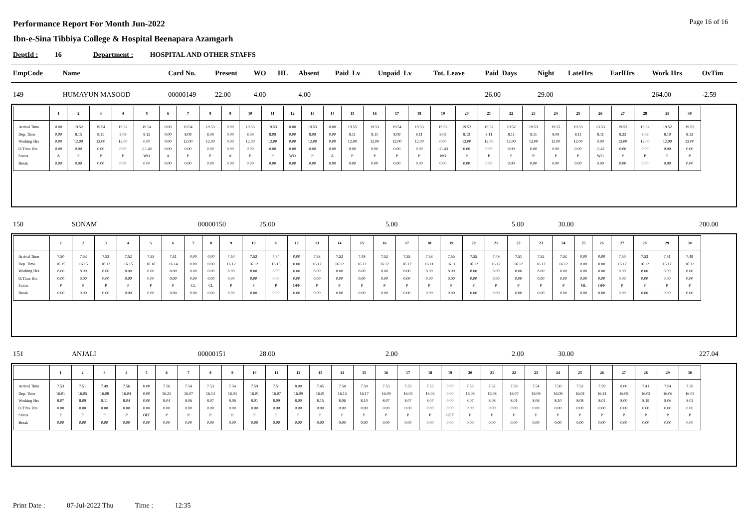Page 16 of 16
Performance Report For Month Jun-2022
Ibn-e-Sina Tibbiya College & Hospital Beenapara Azamgarh
DeptId : 16 Department : HOSPITAL AND OTHER STAFFS
| EmpCode | Name | Card No. | Present | WO | HL | Absent | Paid_Lv | Unpaid_Lv | Tot. Leave | Paid_Days | Night | LateHrs | EarlHrs | Work Hrs | OvTim |
| --- | --- | --- | --- | --- | --- | --- | --- | --- | --- | --- | --- | --- | --- | --- | --- |
| 149 | HUMAYUN MASOOD | 00000149 | 22.00 | 4.00 | | 4.00 | | | | 26.00 | 29.00 | | | 264.00 | -2.59 |
| | 1 | 2 | 3 | 4 | 5 | 6 | 7 | 8 | 9 | 10 | 11 | 12 | 13 | 14 | 15 | 16 | 17 | 18 | 19 | 20 | 21 | 22 | 23 | 24 | 25 | 26 | 27 | 28 | 29 | 30 |
| --- | --- | --- | --- | --- | --- | --- | --- | --- | --- | --- | --- | --- | --- | --- | --- | --- | --- | --- | --- | --- | --- | --- | --- | --- | --- | --- | --- | --- | --- | --- |
| Arrival Time Dep. Time Working Hrs O.Time Hrs Status Break | 0.00 0.00 0.00 0.00 A 0.00 | 19.52 8.15 12.00 0.00 P 0.00 | 19.54 8.11 12.00 0.00 P 0.00 | 19.52 8.09 12.00 0.00 P 0.00 | 19.54 8.12 0.00 -11.42 WO 0.00 | 0.00 0.00 0.00 0.00 A 0.00 | 19.54 8.09 12.00 0.00 P 0.00 | 19.53 8.09 12.00 0.00 P 0.00 | 0.00 0.00 0.00 0.00 A 0.00 | 19.53 8.09 12.00 0.00 P 0.00 | 19.53 8.09 12.00 0.00 P 0.00 | 0.00 0.00 0.00 0.00 WO 0.00 | 19.53 8.09 12.00 0.00 P 0.00 | 0.00 0.00 0.00 0.00 A 0.00 | 19.55 8.11 12.00 0.00 P 0.00 | 19.53 8.11 12.00 0.00 P 0.00 | 19.54 8.09 12.00 0.00 P 0.00 | 19.53 8.11 12.00 0.00 P 0.00 | 19.52 8.09 0.00 -11.43 WO 0.00 | 19.52 8.12 12.00 0.00 P 0.00 | 19.52 8.11 12.00 0.00 P 0.00 | 19.52 8.11 12.00 0.00 P 0.00 | 19.53 8.11 12.00 0.00 P 0.00 | 19.53 8.09 12.00 0.00 P 0.00 | 19.53 8.11 12.00 0.00 P 0.00 | 13.53 8.11 0.00 -5.42 WO 0.00 | 19.52 8.23 12.00 0.00 P 0.00 | 19.52 8.09 12.00 0.00 P 0.00 | 19.52 8.10 12.00 0.00 P 0.00 | 19.52 8.12 12.00 0.00 P 0.00 |
| 150 | SONAM | 00000150 | 25.00 | 5.00 | 5.00 | 30.00 | 200.00 |
| | 1 | 2 | 3 | 4 | 5 | 6 | 7 | 8 | 9 | 10 | 11 | 12 | 13 | 14 | 15 | 16 | 17 | 18 | 19 | 20 | 21 | 22 | 23 | 24 | 25 | 26 | 27 | 28 | 29 | 30 |
| --- | --- | --- | --- | --- | --- | --- | --- | --- | --- | --- | --- | --- | --- | --- | --- | --- | --- | --- | --- | --- | --- | --- | --- | --- | --- | --- | --- | --- | --- | --- |
| Arrival Time Dep. Time Working Hrs O.Time Hrs Status Break | 7.50 16.15 8.00 0.00 P 0.00 | 7.53 16.15 8.00 0.00 P 0.00 | 7.53 16.13 8.00 0.00 P 0.00 | 7.52 16.15 8.00 0.00 P 0.00 | 7.55 16.16 8.00 0.00 P 0.00 | 7.51 16.14 8.00 0.00 P 0.00 | 0.00 0.00 0.00 0.00 CL 0.00 | 0.00 0.00 0.00 0.00 CL 0.00 | 7.50 16.12 8.00 0.00 P 0.00 | 7.52 16.12 8.00 0.00 P 0.00 | 7.54 16.13 8.00 0.00 P 0.00 | 0.00 0.00 0.00 0.00 OFF 0.00 | 7.53 16.12 8.00 0.00 P 0.00 | 7.52 16.12 8.00 0.00 P 0.00 | 7.49 16.12 8.00 0.00 P 0.00 | 7.52 16.12 8.00 0.00 P 0.00 | 7.55 16.12 8.00 0.00 P 0.00 | 7.53 16.11 8.00 0.00 P 0.00 | 7.55 16.11 8.00 0.00 P 0.00 | 7.55 16.12 8.00 0.00 P 0.00 | 7.49 16.12 8.00 0.00 P 0.00 | 7.51 16.12 8.00 0.00 P 0.00 | 7.52 16.12 8.00 0.00 P 0.00 | 7.53 16.12 8.00 0.00 P 0.00 | 0.00 0.00 0.00 0.00 ML 0.00 | 0.00 0.00 0.00 0.00 OFF 0.00 | 7.50 16.12 8.00 0.00 P 0.00 | 7.53 16.12 8.00 0.00 P 0.00 | 7.51 16.12 8.00 0.00 P 0.00 | 7.49 16.12 8.00 0.00 P 0.00 |
| 151 | ANJALI | 00000151 | 28.00 | 2.00 | 2.00 | 30.00 | 227.04 |
| | 1 | 2 | 3 | 4 | 5 | 6 | 7 | 8 | 9 | 10 | 11 | 12 | 13 | 14 | 15 | 16 | 17 | 18 | 19 | 20 | 21 | 22 | 23 | 24 | 25 | 26 | 27 | 28 | 29 | 30 |
| --- | --- | --- | --- | --- | --- | --- | --- | --- | --- | --- | --- | --- | --- | --- | --- | --- | --- | --- | --- | --- | --- | --- | --- | --- | --- | --- | --- | --- | --- | --- |
| Arrival Time Dep. Time Working Hrs O.Time Hrs Status Break | 7.53 16.01 8.07 0.00 P 0.00 | 7.51 16.05 8.09 0.00 P 0.00 | 7.49 16.08 8.11 0.00 P 0.00 | 7.56 16.04 8.04 0.00 P 0.00 | 0.00 0.00 0.00 0.00 OFF 0.00 | 7.56 16.21 8.04 0.00 P 0.00 | 7.54 16.07 8.06 0.00 P 0.00 | 7.53 16.14 8.07 0.00 P 0.00 | 7.54 16.03 8.06 0.00 P 0.00 | 7.59 16.01 8.01 0.00 P 0.00 | 7.51 16.07 8.09 0.00 P 0.00 | 8.00 16.09 8.00 0.00 P 0.00 | 7.45 16.01 8.15 0.00 P 0.00 | 7.54 16.13 8.06 0.00 P 0.00 | 7.50 16.17 8.10 0.00 P 0.00 | 7.53 16.09 8.07 0.00 P 0.00 | 7.53 16.04 8.07 0.00 P 0.00 | 7.53 16.03 8.07 0.00 P 0.00 | 0.00 0.00 0.00 0.00 OFF 0.00 | 7.53 16.08 8.07 0.00 P 0.00 | 7.52 16.08 8.08 0.00 P 0.00 | 7.59 16.07 8.01 0.00 P 0.00 | 7.54 16.09 8.06 0.00 P 0.00 | 7.50 16.09 8.10 0.00 P 0.00 | 7.52 16.04 8.08 0.00 P 0.00 | 7.59 16.14 8.01 0.00 P 0.00 | 8.00 16.09 8.00 0.00 P 0.00 | 7.41 16.02 8.19 0.00 P 0.00 | 7.54 16.06 8.06 0.00 P 0.00 | 7.58 16.03 8.02 0.00 P 0.00 |
Print Date : 07-Jul-2022 Thu Time : 12:35